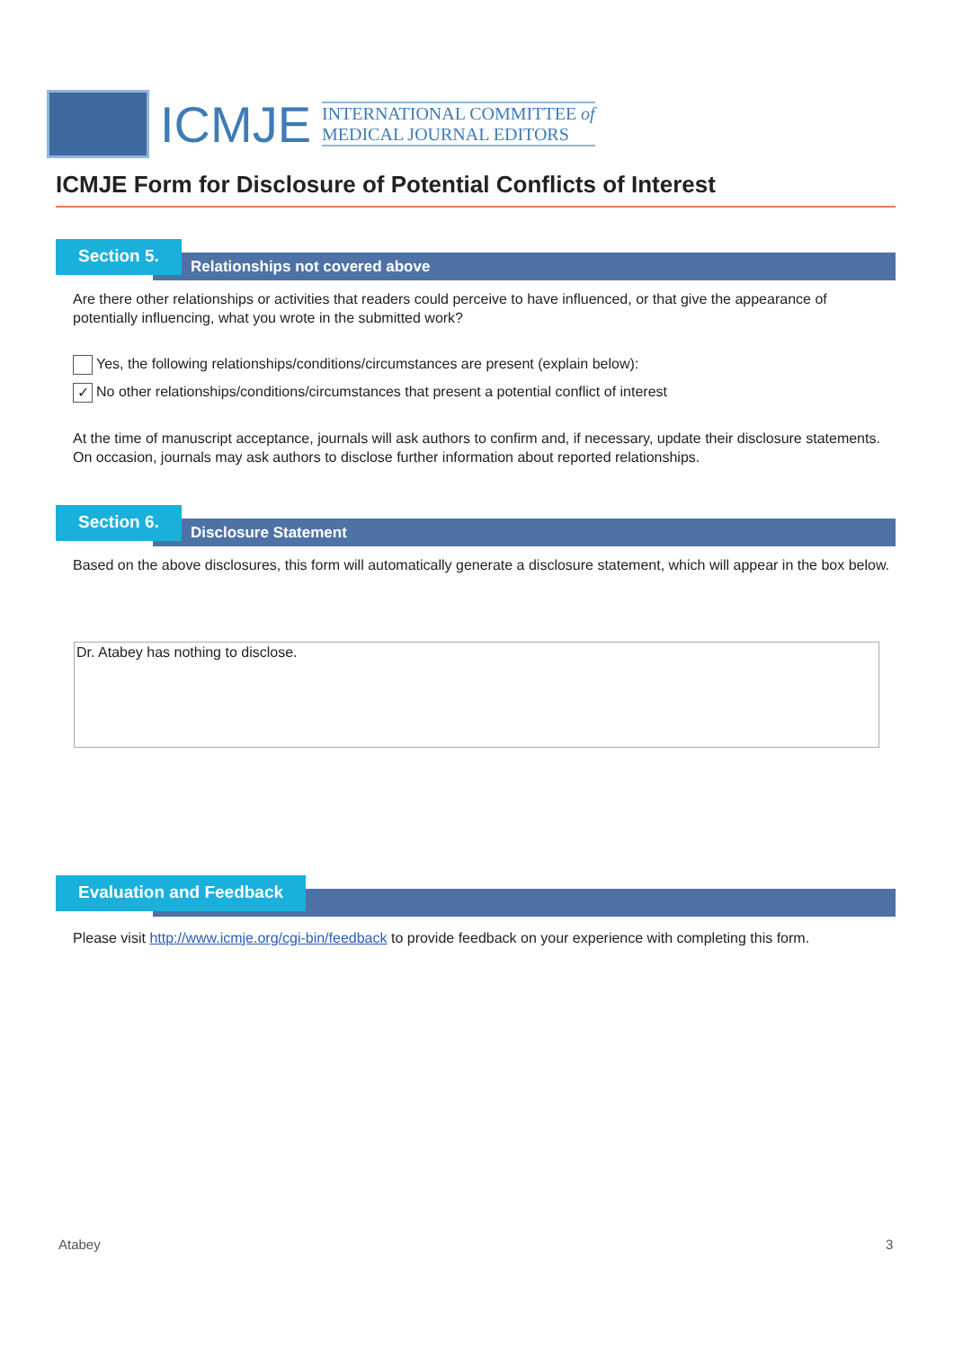ICMJE
INTERNATIONAL COMMITTEE of
MEDICAL JOURNAL EDITORS
ICMJE Form for Disclosure of Potential Conflicts of Interest
Relationships not covered above
Section 5.
Are there other relationships or activities that readers could perceive to have influenced, or that give the appearance of potentially influencing, what you wrote in the submitted work?
Yes, the following relationships/conditions/circumstances are present (explain below):
✓ No other relationships/conditions/circumstances that present a potential conflict of interest
At the time of manuscript acceptance, journals will ask authors to confirm and, if necessary, update their disclosure statements. On occasion, journals may ask authors to disclose further information about reported relationships.
Disclosure Statement
Section 6.
Based on the above disclosures, this form will automatically generate a disclosure statement, which will appear in the box below.
Dr. Atabey has nothing to disclose.
Evaluation and Feedback
Please visit http://www.icmje.org/cgi-bin/feedback to provide feedback on your experience with completing this form.
Atabey 3